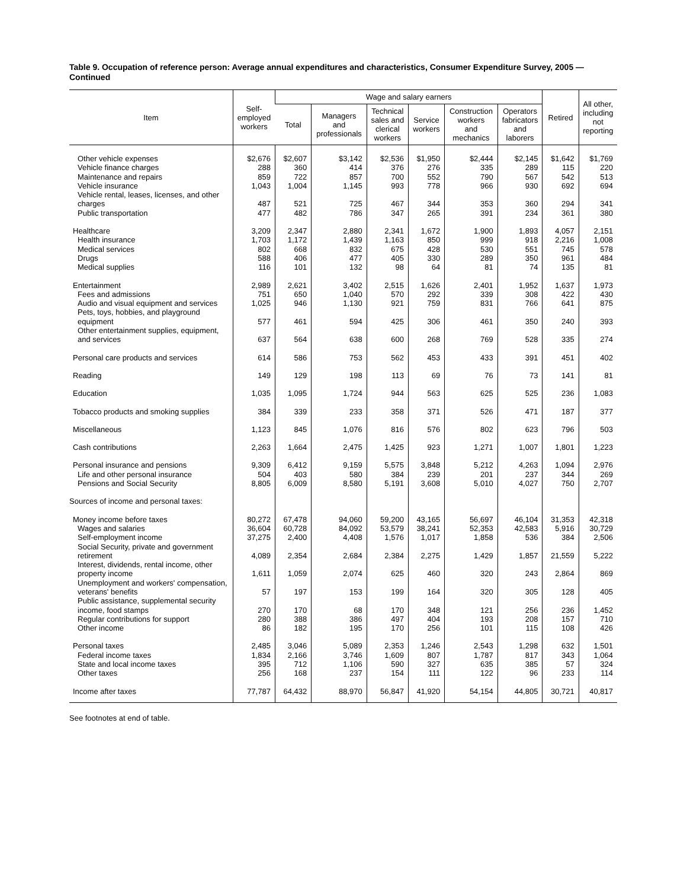Table 9. Occupation of reference person: Average annual expenditures and characteristics, Consumer Expenditure Survey, 2005 — Continued
| Item | Self- employed workers | Wage and salary earners | | | | | | Retired | All other, including not reporting |
| --- | --- | --- | --- | --- | --- | --- | --- | --- | --- |
| | | Total | Managers and professionals | Technical sales and clerical workers | Service workers | Construction workers and mechanics | Operators fabricators and laborers | | |
| Other vehicle expenses | $2,676 | $2,607 | $3,142 | $2,536 | $1,950 | $2,444 | $2,145 | $1,642 | $1,769 |
| Vehicle finance charges | 288 | 360 | 414 | 376 | 276 | 335 | 289 | 115 | 220 |
| Maintenance and repairs | 859 | 722 | 857 | 700 | 552 | 790 | 567 | 542 | 513 |
| Vehicle insurance | 1,043 | 1,004 | 1,145 | 993 | 778 | 966 | 930 | 692 | 694 |
| Vehicle rental, leases, licenses, and other charges | 487 | 521 | 725 | 467 | 344 | 353 | 360 | 294 | 341 |
| Public transportation | 477 | 482 | 786 | 347 | 265 | 391 | 234 | 361 | 380 |
| Healthcare | 3,209 | 2,347 | 2,880 | 2,341 | 1,672 | 1,900 | 1,893 | 4,057 | 2,151 |
| Health insurance | 1,703 | 1,172 | 1,439 | 1,163 | 850 | 999 | 918 | 2,216 | 1,008 |
| Medical services | 802 | 668 | 832 | 675 | 428 | 530 | 551 | 745 | 578 |
| Drugs | 588 | 406 | 477 | 405 | 330 | 289 | 350 | 961 | 484 |
| Medical supplies | 116 | 101 | 132 | 98 | 64 | 81 | 74 | 135 | 81 |
| Entertainment | 2,989 | 2,621 | 3,402 | 2,515 | 1,626 | 2,401 | 1,952 | 1,637 | 1,973 |
| Fees and admissions | 751 | 650 | 1,040 | 570 | 292 | 339 | 308 | 422 | 430 |
| Audio and visual equipment and services | 1,025 | 946 | 1,130 | 921 | 759 | 831 | 766 | 641 | 875 |
| Pets, toys, hobbies, and playground equipment | 577 | 461 | 594 | 425 | 306 | 461 | 350 | 240 | 393 |
| Other entertainment supplies, equipment, and services | 637 | 564 | 638 | 600 | 268 | 769 | 528 | 335 | 274 |
| Personal care products and services | 614 | 586 | 753 | 562 | 453 | 433 | 391 | 451 | 402 |
| Reading | 149 | 129 | 198 | 113 | 69 | 76 | 73 | 141 | 81 |
| Education | 1,035 | 1,095 | 1,724 | 944 | 563 | 625 | 525 | 236 | 1,083 |
| Tobacco products and smoking supplies | 384 | 339 | 233 | 358 | 371 | 526 | 471 | 187 | 377 |
| Miscellaneous | 1,123 | 845 | 1,076 | 816 | 576 | 802 | 623 | 796 | 503 |
| Cash contributions | 2,263 | 1,664 | 2,475 | 1,425 | 923 | 1,271 | 1,007 | 1,801 | 1,223 |
| Personal insurance and pensions | 9,309 | 6,412 | 9,159 | 5,575 | 3,848 | 5,212 | 4,263 | 1,094 | 2,976 |
| Life and other personal insurance | 504 | 403 | 580 | 384 | 239 | 201 | 237 | 344 | 269 |
| Pensions and Social Security | 8,805 | 6,009 | 8,580 | 5,191 | 3,608 | 5,010 | 4,027 | 750 | 2,707 |
| Sources of income and personal taxes: | | | | | | | | | |
| Money income before taxes | 80,272 | 67,478 | 94,060 | 59,200 | 43,165 | 56,697 | 46,104 | 31,353 | 42,318 |
| Wages and salaries | 36,604 | 60,728 | 84,092 | 53,579 | 38,241 | 52,353 | 42,583 | 5,916 | 30,729 |
| Self-employment income | 37,275 | 2,400 | 4,408 | 1,576 | 1,017 | 1,858 | 536 | 384 | 2,506 |
| Social Security, private and government retirement | 4,089 | 2,354 | 2,684 | 2,384 | 2,275 | 1,429 | 1,857 | 21,559 | 5,222 |
| Interest, dividends, rental income, other property income | 1,611 | 1,059 | 2,074 | 625 | 460 | 320 | 243 | 2,864 | 869 |
| Unemployment and workers' compensation, veterans' benefits | 57 | 197 | 153 | 199 | 164 | 320 | 305 | 128 | 405 |
| Public assistance, supplemental security income, food stamps | 270 | 170 | 68 | 170 | 348 | 121 | 256 | 236 | 1,452 |
| Regular contributions for support | 280 | 388 | 386 | 497 | 404 | 193 | 208 | 157 | 710 |
| Other income | 86 | 182 | 195 | 170 | 256 | 101 | 115 | 108 | 426 |
| Personal taxes | 2,485 | 3,046 | 5,089 | 2,353 | 1,246 | 2,543 | 1,298 | 632 | 1,501 |
| Federal income taxes | 1,834 | 2,166 | 3,746 | 1,609 | 807 | 1,787 | 817 | 343 | 1,064 |
| State and local income taxes | 395 | 712 | 1,106 | 590 | 327 | 635 | 385 | 57 | 324 |
| Other taxes | 256 | 168 | 237 | 154 | 111 | 122 | 96 | 233 | 114 |
| Income after taxes | 77,787 | 64,432 | 88,970 | 56,847 | 41,920 | 54,154 | 44,805 | 30,721 | 40,817 |
See footnotes at end of table.